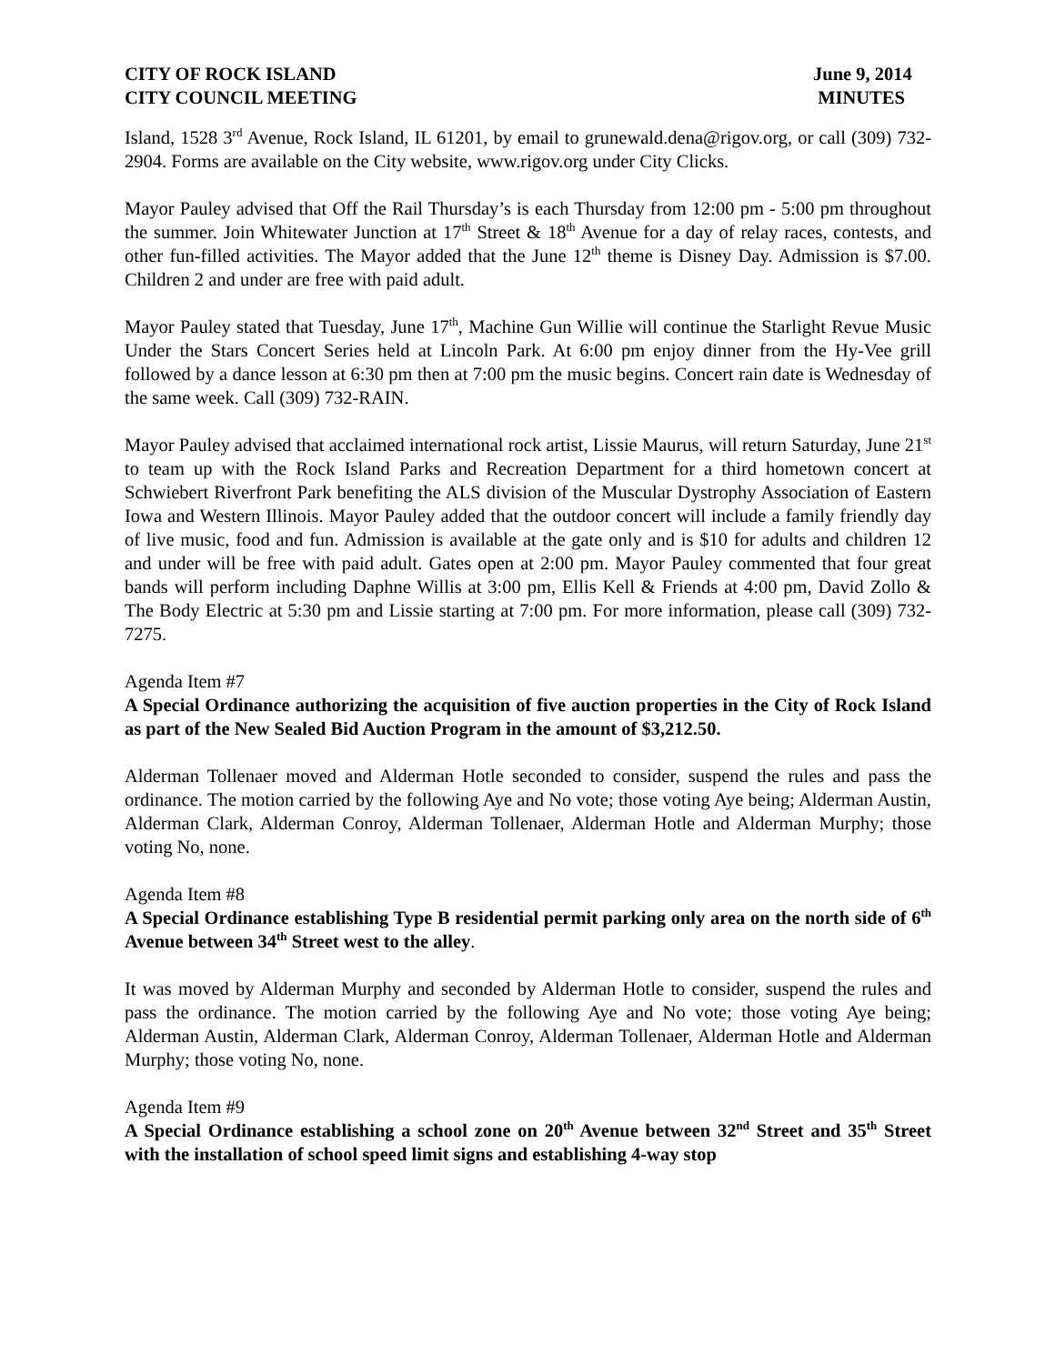CITY OF ROCK ISLAND
CITY COUNCIL MEETING
June 9, 2014
MINUTES
Island, 1528 3<sup>rd</sup> Avenue, Rock Island, IL 61201, by email to grunewald.dena@rigov.org, or call (309) 732-2904. Forms are available on the City website, www.rigov.org under City Clicks.
Mayor Pauley advised that Off the Rail Thursday’s is each Thursday from 12:00 pm - 5:00 pm throughout the summer. Join Whitewater Junction at 17<sup>th</sup> Street & 18<sup>th</sup> Avenue for a day of relay races, contests, and other fun-filled activities. The Mayor added that the June 12<sup>th</sup> theme is Disney Day. Admission is $7.00. Children 2 and under are free with paid adult.
Mayor Pauley stated that Tuesday, June 17<sup>th</sup>, Machine Gun Willie will continue the Starlight Revue Music Under the Stars Concert Series held at Lincoln Park. At 6:00 pm enjoy dinner from the Hy-Vee grill followed by a dance lesson at 6:30 pm then at 7:00 pm the music begins. Concert rain date is Wednesday of the same week. Call (309) 732-RAIN.
Mayor Pauley advised that acclaimed international rock artist, Lissie Maurus, will return Saturday, June 21<sup>st</sup> to team up with the Rock Island Parks and Recreation Department for a third hometown concert at Schwiebert Riverfront Park benefiting the ALS division of the Muscular Dystrophy Association of Eastern Iowa and Western Illinois. Mayor Pauley added that the outdoor concert will include a family friendly day of live music, food and fun. Admission is available at the gate only and is $10 for adults and children 12 and under will be free with paid adult. Gates open at 2:00 pm. Mayor Pauley commented that four great bands will perform including Daphne Willis at 3:00 pm, Ellis Kell & Friends at 4:00 pm, David Zollo & The Body Electric at 5:30 pm and Lissie starting at 7:00 pm. For more information, please call (309) 732-7275.
Agenda Item #7
A Special Ordinance authorizing the acquisition of five auction properties in the City of Rock Island as part of the New Sealed Bid Auction Program in the amount of $3,212.50.
Alderman Tollenaer moved and Alderman Hotle seconded to consider, suspend the rules and pass the ordinance. The motion carried by the following Aye and No vote; those voting Aye being; Alderman Austin, Alderman Clark, Alderman Conroy, Alderman Tollenaer, Alderman Hotle and Alderman Murphy; those voting No, none.
Agenda Item #8
A Special Ordinance establishing Type B residential permit parking only area on the north side of 6<sup>th</sup> Avenue between 34<sup>th</sup> Street west to the alley.
It was moved by Alderman Murphy and seconded by Alderman Hotle to consider, suspend the rules and pass the ordinance. The motion carried by the following Aye and No vote; those voting Aye being; Alderman Austin, Alderman Clark, Alderman Conroy, Alderman Tollenaer, Alderman Hotle and Alderman Murphy; those voting No, none.
Agenda Item #9
A Special Ordinance establishing a school zone on 20<sup>th</sup> Avenue between 32<sup>nd</sup> Street and 35<sup>th</sup> Street with the installation of school speed limit signs and establishing 4-way stop